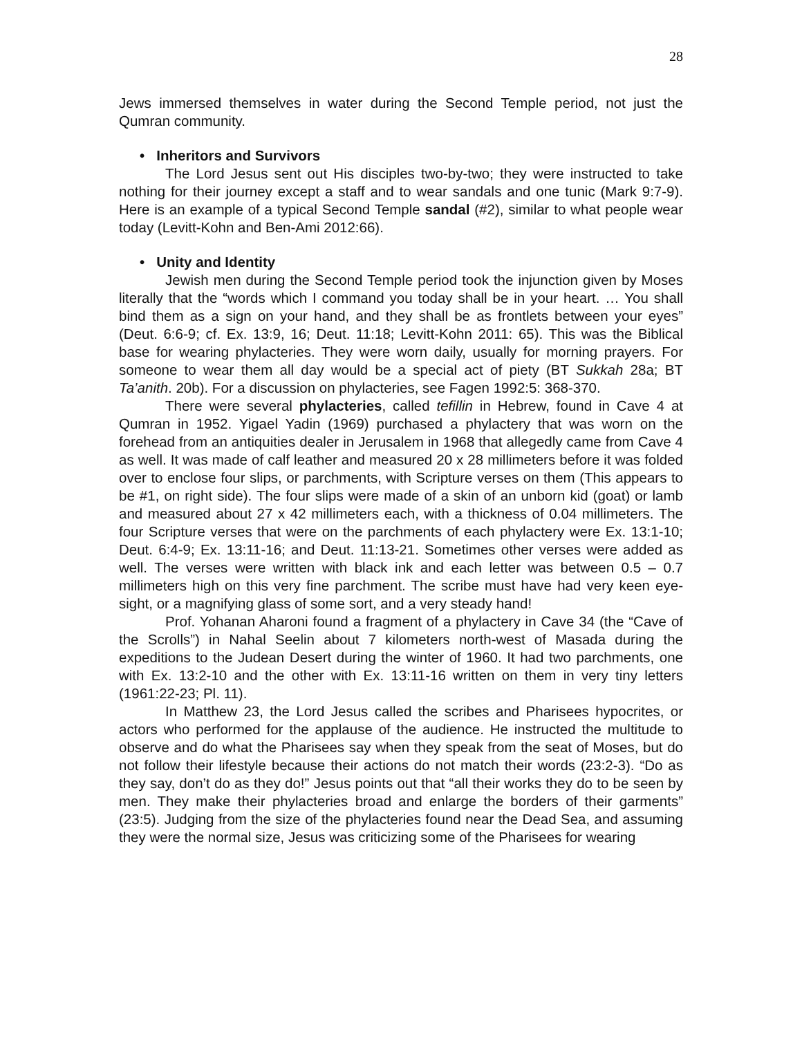28
Jews immersed themselves in water during the Second Temple period, not just the Qumran community.
• Inheritors and Survivors
The Lord Jesus sent out His disciples two-by-two; they were instructed to take nothing for their journey except a staff and to wear sandals and one tunic (Mark 9:7-9). Here is an example of a typical Second Temple sandal (#2), similar to what people wear today (Levitt-Kohn and Ben-Ami 2012:66).
• Unity and Identity
Jewish men during the Second Temple period took the injunction given by Moses literally that the “words which I command you today shall be in your heart. … You shall bind them as a sign on your hand, and they shall be as frontlets between your eyes” (Deut. 6:6-9; cf. Ex. 13:9, 16; Deut. 11:18; Levitt-Kohn 2011: 65). This was the Biblical base for wearing phylacteries. They were worn daily, usually for morning prayers. For someone to wear them all day would be a special act of piety (BT Sukkah 28a; BT Ta’anith. 20b). For a discussion on phylacteries, see Fagen 1992:5: 368-370.
There were several phylacteries, called tefillin in Hebrew, found in Cave 4 at Qumran in 1952. Yigael Yadin (1969) purchased a phylactery that was worn on the forehead from an antiquities dealer in Jerusalem in 1968 that allegedly came from Cave 4 as well. It was made of calf leather and measured 20 x 28 millimeters before it was folded over to enclose four slips, or parchments, with Scripture verses on them (This appears to be #1, on right side). The four slips were made of a skin of an unborn kid (goat) or lamb and measured about 27 x 42 millimeters each, with a thickness of 0.04 millimeters. The four Scripture verses that were on the parchments of each phylactery were Ex. 13:1-10; Deut. 6:4-9; Ex. 13:11-16; and Deut. 11:13-21. Sometimes other verses were added as well. The verses were written with black ink and each letter was between 0.5 – 0.7 millimeters high on this very fine parchment. The scribe must have had very keen eye-sight, or a magnifying glass of some sort, and a very steady hand!
Prof. Yohanan Aharoni found a fragment of a phylactery in Cave 34 (the “Cave of the Scrolls”) in Nahal Seelin about 7 kilometers north-west of Masada during the expeditions to the Judean Desert during the winter of 1960. It had two parchments, one with Ex. 13:2-10 and the other with Ex. 13:11-16 written on them in very tiny letters (1961:22-23; Pl. 11).
In Matthew 23, the Lord Jesus called the scribes and Pharisees hypocrites, or actors who performed for the applause of the audience. He instructed the multitude to observe and do what the Pharisees say when they speak from the seat of Moses, but do not follow their lifestyle because their actions do not match their words (23:2-3). “Do as they say, don’t do as they do!” Jesus points out that “all their works they do to be seen by men. They make their phylacteries broad and enlarge the borders of their garments” (23:5). Judging from the size of the phylacteries found near the Dead Sea, and assuming they were the normal size, Jesus was criticizing some of the Pharisees for wearing